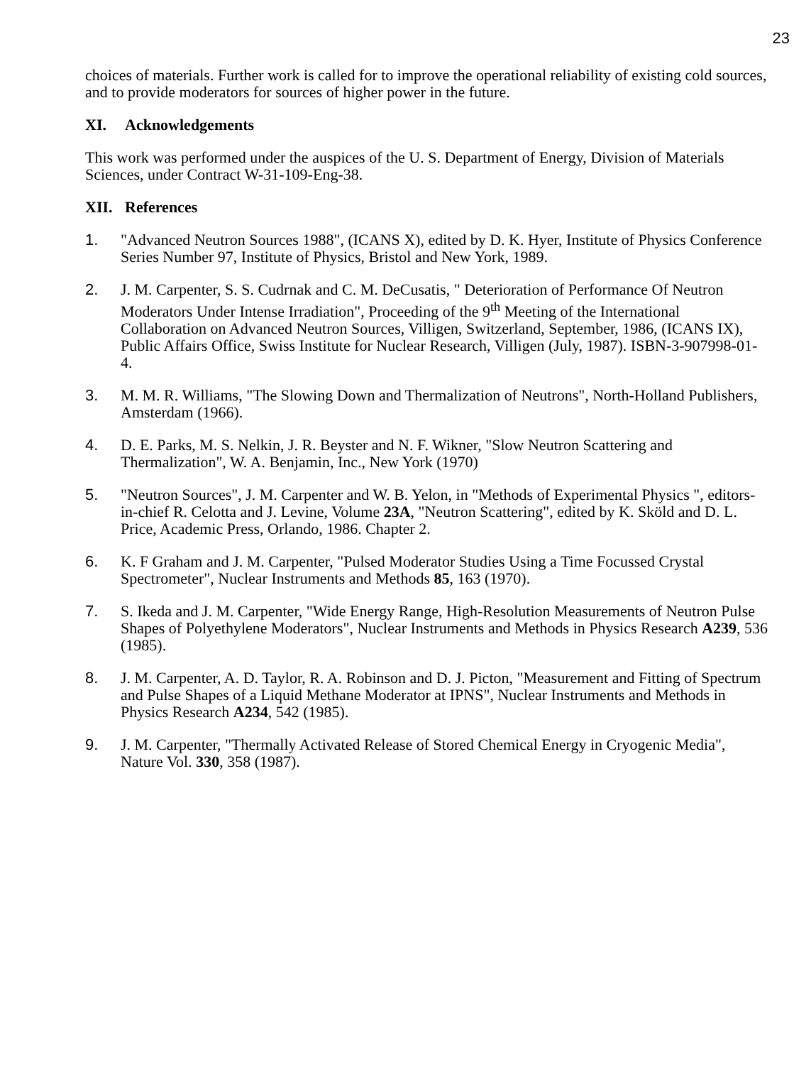23
choices of materials. Further work is called for to improve the operational reliability of existing cold sources, and to provide moderators for sources of higher power in the future.
XI. Acknowledgements
This work was performed under the auspices of the U. S. Department of Energy, Division of Materials Sciences, under Contract W-31-109-Eng-38.
XII. References
1. "Advanced Neutron Sources 1988", (ICANS X), edited by D. K. Hyer, Institute of Physics Conference Series Number 97, Institute of Physics, Bristol and New York, 1989.
2. J. M. Carpenter, S. S. Cudrnak and C. M. DeCusatis, " Deterioration of Performance Of Neutron Moderators Under Intense Irradiation", Proceeding of the 9<sup>th</sup> Meeting of the International Collaboration on Advanced Neutron Sources, Villigen, Switzerland, September, 1986, (ICANS IX), Public Affairs Office, Swiss Institute for Nuclear Research, Villigen (July, 1987). ISBN-3-907998-01-4.
3. M. M. R. Williams, "The Slowing Down and Thermalization of Neutrons", North-Holland Publishers, Amsterdam (1966).
4. D. E. Parks, M. S. Nelkin, J. R. Beyster and N. F. Wikner, "Slow Neutron Scattering and Thermalization", W. A. Benjamin, Inc., New York (1970)
5. "Neutron Sources", J. M. Carpenter and W. B. Yelon, in "Methods of Experimental Physics ", editors-in-chief R. Celotta and J. Levine, Volume 23A, "Neutron Scattering", edited by K. Sköld and D. L. Price, Academic Press, Orlando, 1986. Chapter 2.
6. K. F Graham and J. M. Carpenter, "Pulsed Moderator Studies Using a Time Focussed Crystal Spectrometer", Nuclear Instruments and Methods 85, 163 (1970).
7. S. Ikeda and J. M. Carpenter, "Wide Energy Range, High-Resolution Measurements of Neutron Pulse Shapes of Polyethylene Moderators", Nuclear Instruments and Methods in Physics Research A239, 536 (1985).
8. J. M. Carpenter, A. D. Taylor, R. A. Robinson and D. J. Picton, "Measurement and Fitting of Spectrum and Pulse Shapes of a Liquid Methane Moderator at IPNS", Nuclear Instruments and Methods in Physics Research A234, 542 (1985).
9. J. M. Carpenter, "Thermally Activated Release of Stored Chemical Energy in Cryogenic Media", Nature Vol. 330, 358 (1987).